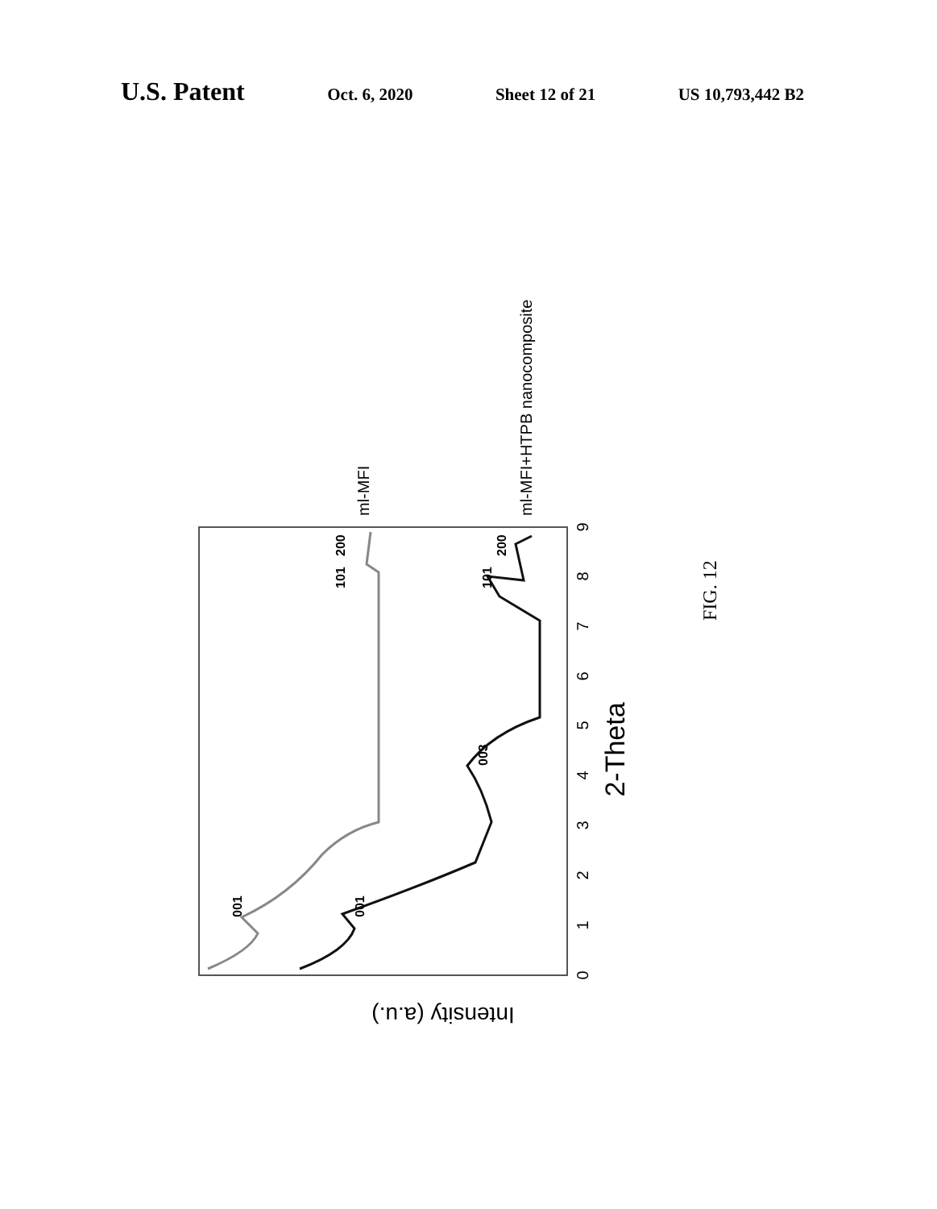U.S. Patent Oct. 6, 2020 Sheet 12 of 21 US 10,793,442 B2
0
1
2
3
4
5
6
7
8
9
2-Theta
Intensity (a.u.)
001
001
003
101
200
101
200
ml-MFI
ml-MFI+HTPB nanocomposite
FIG. 12